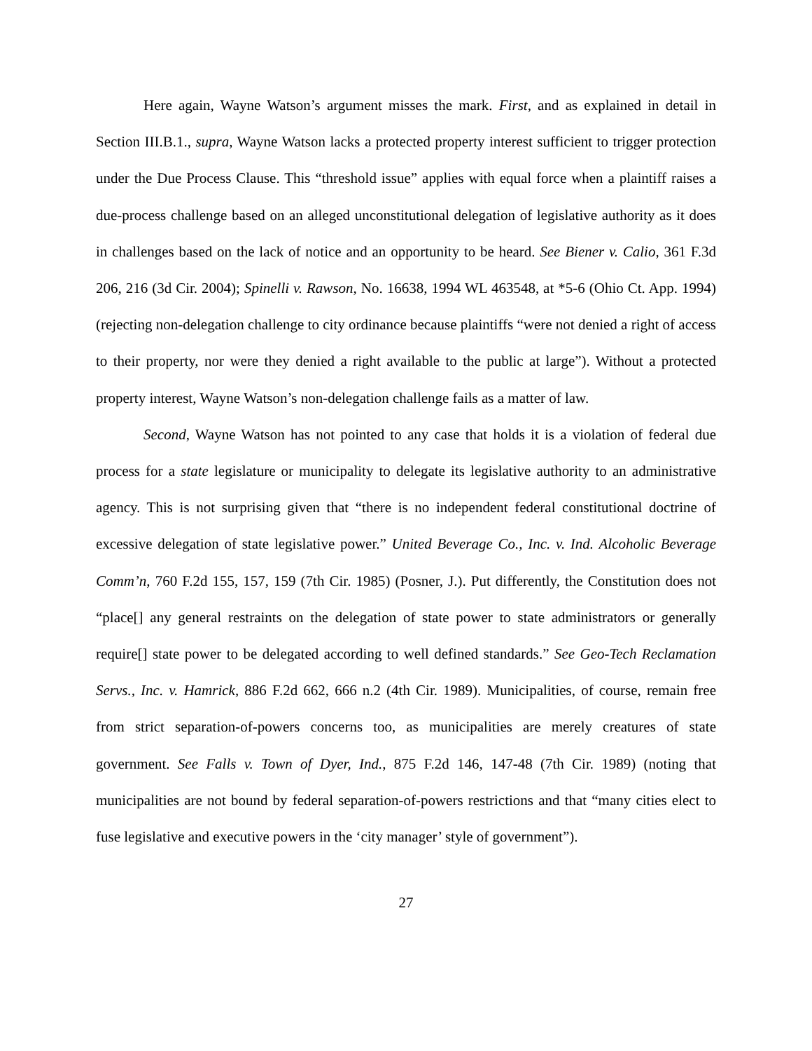Here again, Wayne Watson’s argument misses the mark. First, and as explained in detail in Section III.B.1., supra, Wayne Watson lacks a protected property interest sufficient to trigger protection under the Due Process Clause. This “threshold issue” applies with equal force when a plaintiff raises a due-process challenge based on an alleged unconstitutional delegation of legislative authority as it does in challenges based on the lack of notice and an opportunity to be heard. See Biener v. Calio, 361 F.3d 206, 216 (3d Cir. 2004); Spinelli v. Rawson, No. 16638, 1994 WL 463548, at *5-6 (Ohio Ct. App. 1994) (rejecting non-delegation challenge to city ordinance because plaintiffs “were not denied a right of access to their property, nor were they denied a right available to the public at large”). Without a protected property interest, Wayne Watson’s non-delegation challenge fails as a matter of law.
Second, Wayne Watson has not pointed to any case that holds it is a violation of federal due process for a state legislature or municipality to delegate its legislative authority to an administrative agency. This is not surprising given that “there is no independent federal constitutional doctrine of excessive delegation of state legislative power.” United Beverage Co., Inc. v. Ind. Alcoholic Beverage Comm’n, 760 F.2d 155, 157, 159 (7th Cir. 1985) (Posner, J.). Put differently, the Constitution does not “place[] any general restraints on the delegation of state power to state administrators or generally require[] state power to be delegated according to well defined standards.” See Geo-Tech Reclamation Servs., Inc. v. Hamrick, 886 F.2d 662, 666 n.2 (4th Cir. 1989). Municipalities, of course, remain free from strict separation-of-powers concerns too, as municipalities are merely creatures of state government. See Falls v. Town of Dyer, Ind., 875 F.2d 146, 147-48 (7th Cir. 1989) (noting that municipalities are not bound by federal separation-of-powers restrictions and that “many cities elect to fuse legislative and executive powers in the ‘city manager’ style of government”).
27